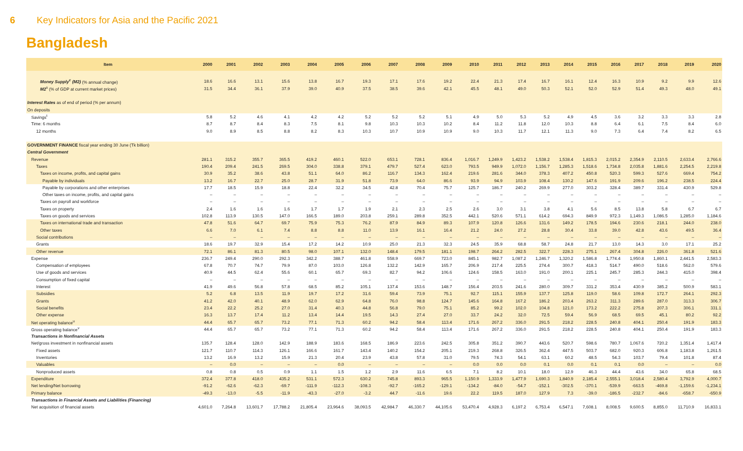6 Key Indicators for Asia and the Pacific 2021
Bangladesh
| Item | 2000 | 2001 | 2002 | 2003 | 2004 | 2005 | 2006 | 2007 | 2008 | 2009 | 2010 | 2011 | 2012 | 2013 | 2014 | 2015 | 2016 | 2017 | 2018 | 2019 | 2020 |
| --- | --- | --- | --- | --- | --- | --- | --- | --- | --- | --- | --- | --- | --- | --- | --- | --- | --- | --- | --- | --- | --- |
| Money Supply<sup>c</sup> (M2) (% annual change) | 18.6 | 16.6 | 13.1 | 15.6 | 13.8 | 16.7 | 19.3 | 17.1 | 17.6 | 19.2 | 22.4 | 21.3 | 17.4 | 16.7 | 16.1 | 12.4 | 16.3 | 10.9 | 9.2 | 9.9 | 12.6 |
| M2<sup>s</sup> (% of GDP at current market prices) | 31.5 | 34.4 | 36.1 | 37.9 | 39.0 | 40.9 | 37.5 | 38.5 | 39.6 | 42.1 | 45.5 | 48.1 | 49.0 | 50.3 | 52.1 | 52.0 | 52.9 | 51.4 | 49.3 | 48.0 | 49.1 |
| Interest Rates as of end of period (% per annum) | | | | | | | | | | | | | | | | | | | | | |
| On deposits | | | | | | | | | | | | | | | | | | | | | |
| Savings<sup>t</sup> | 5.8 | 5.2 | 4.6 | 4.1 | 4.2 | 4.2 | 5.2 | 5.2 | 5.2 | 5.1 | 4.9 | 5.0 | 5.3 | 5.2 | 4.9 | 4.5 | 3.6 | 3.2 | 3.3 | 3.3 | 2.8 |
| Time: 6 months | 8.7 | 8.7 | 8.4 | 8.3 | 7.5 | 8.1 | 9.8 | 10.3 | 10.3 | 10.2 | 8.4 | 11.2 | 11.8 | 12.0 | 10.3 | 8.8 | 6.4 | 6.1 | 7.5 | 8.4 | 6.0 |
| 12 months | 9.0 | 8.9 | 8.5 | 8.8 | 8.2 | 8.3 | 10.3 | 10.7 | 10.9 | 10.9 | 9.0 | 10.3 | 11.7 | 12.1 | 11.3 | 9.0 | 7.3 | 6.4 | 7.4 | 8.2 | 6.5 |
| GOVERNMENT FINANCE fiscal year ending 30 June (Tk billion) | | | | | | | | | | | | | | | | | | | | | |
| Central Government | | | | | | | | | | | | | | | | | | | | | |
| Revenue | 281.1 | 315.2 | 355.7 | 365.5 | 419.2 | 460.1 | 522.0 | 653.1 | 728.1 | 836.4 | 1,016.7 | 1,249.9 | 1,423.2 | 1,538.2 | 1,538.4 | 1,815.3 | 2,015.2 | 2,354.9 | 2,110.5 | 2,633.4 | 2,766.6 |
| Taxes | 190.4 | 209.4 | 241.5 | 269.5 | 304.0 | 338.8 | 379.1 | 479.7 | 527.4 | 623.0 | 793.5 | 949.9 | 1,072.0 | 1,156.7 | 1,285.3 | 1,518.6 | 1,734.8 | 2,035.8 | 1,881.6 | 2,254.5 | 2,219.8 |
| Taxes on income, profits, and capital gains | 30.9 | 35.2 | 38.6 | 43.8 | 51.1 | 64.0 | 86.2 | 116.7 | 134.3 | 162.4 | 219.6 | 281.6 | 344.0 | 378.3 | 407.2 | 450.8 | 520.3 | 599.3 | 527.6 | 669.4 | 754.2 |
| Payable by individuals | 13.2 | 16.7 | 22.7 | 25.0 | 28.7 | 31.9 | 51.8 | 73.9 | 64.0 | 86.6 | 93.9 | 94.9 | 103.9 | 108.4 | 130.2 | 147.6 | 191.9 | 209.6 | 196.2 | 238.5 | 224.4 |
| Payable by corporations and other enterprises | 17.7 | 18.5 | 15.9 | 18.8 | 22.4 | 32.2 | 34.5 | 42.8 | 70.4 | 75.7 | 125.7 | 186.7 | 240.2 | 269.9 | 277.0 | 303.2 | 328.4 | 389.7 | 331.4 | 430.9 | 529.8 |
| Other taxes on income, profits, and capital gains | – | – | – | – | – | – | – | – | – | – | – | – | – | – | – | – | – | – | – | – | – |
| Taxes on payroll and workforce | – | – | – | – | – | – | – | – | – | – | – | – | – | – | – | – | – | – | – | – | – |
| Taxes on property | 2.4 | 1.6 | 1.6 | 1.6 | 1.7 | 1.7 | 1.9 | 2.1 | 2.3 | 2.5 | 2.6 | 3.0 | 3.1 | 3.8 | 4.1 | 5.6 | 8.5 | 13.8 | 5.8 | 6.7 | 6.7 |
| Taxes on goods and services | 102.8 | 113.9 | 130.5 | 147.0 | 166.5 | 189.0 | 203.8 | 259.1 | 289.8 | 352.5 | 442.1 | 520.6 | 571.1 | 614.2 | 694.3 | 849.9 | 972.3 | 1,149.3 | 1,086.5 | 1,285.0 | 1,184.6 |
| Taxes on international trade and transaction | 47.8 | 51.6 | 64.7 | 69.7 | 75.9 | 75.3 | 76.2 | 87.9 | 84.9 | 89.3 | 107.9 | 120.8 | 126.6 | 131.6 | 149.2 | 178.5 | 194.6 | 230.6 | 218.1 | 244.0 | 238.0 |
| Other taxes | 6.6 | 7.0 | 6.1 | 7.4 | 8.8 | 8.8 | 11.0 | 13.9 | 16.1 | 16.4 | 21.2 | 24.0 | 27.2 | 28.8 | 30.4 | 33.8 | 39.0 | 42.8 | 43.6 | 49.5 | 36.4 |
| Social contributions | – | – | – | – | – | – | – | – | – | – | – | – | – | – | – | – | – | – | – | – | – |
| Grants | 18.6 | 19.7 | 32.9 | 15.4 | 17.2 | 14.2 | 10.9 | 25.0 | 21.3 | 32.3 | 24.5 | 35.9 | 68.8 | 58.7 | 24.8 | 21.7 | 13.0 | 14.3 | 3.0 | 17.1 | 25.2 |
| Other revenue | 72.1 | 86.1 | 81.3 | 80.5 | 98.0 | 107.1 | 132.0 | 148.4 | 179.5 | 181.1 | 198.7 | 264.2 | 282.5 | 322.7 | 228.3 | 275.1 | 267.4 | 304.8 | 226.0 | 361.8 | 521.6 |
| Expense | 236.7 | 249.4 | 290.0 | 292.3 | 342.2 | 388.7 | 461.8 | 558.9 | 669.7 | 723.0 | 845.1 | 982.7 | 1,087.2 | 1,246.7 | 1,320.2 | 1,586.8 | 1,774.4 | 1,950.8 | 1,860.1 | 2,441.5 | 2,583.3 |
| Compensation of employees | 67.8 | 70.7 | 74.7 | 79.9 | 87.0 | 103.0 | 126.8 | 132.2 | 142.9 | 165.7 | 206.9 | 217.4 | 225.5 | 274.4 | 300.7 | 418.3 | 514.7 | 490.0 | 518.6 | 562.0 | 579.6 |
| Use of goods and services | 40.9 | 44.5 | 62.4 | 55.6 | 60.1 | 65.7 | 69.3 | 82.7 | 94.2 | 106.6 | 124.6 | 158.5 | 163.0 | 191.0 | 200.1 | 225.1 | 245.7 | 285.3 | 244.3 | 415.0 | 398.4 |
| Consumption of fixed capital | – | – | – | – | – | – | – | – | – | – | – | – | – | – | – | – | – | – | – | – | – |
| Interest | 41.9 | 49.6 | 56.8 | 57.8 | 68.5 | 85.2 | 105.1 | 137.4 | 153.6 | 148.7 | 156.4 | 203.5 | 241.6 | 280.0 | 309.7 | 331.2 | 353.4 | 430.9 | 385.2 | 500.9 | 583.1 |
| Subsidies | 5.2 | 6.8 | 13.5 | 11.9 | 19.7 | 17.2 | 31.6 | 59.4 | 73.9 | 75.1 | 92.7 | 115.1 | 155.9 | 137.7 | 125.8 | 119.0 | 58.6 | 109.8 | 172.7 | 264.1 | 292.3 |
| Grants | 41.2 | 42.0 | 40.1 | 48.9 | 62.0 | 62.9 | 64.8 | 76.0 | 98.8 | 124.7 | 145.6 | 164.8 | 167.2 | 186.2 | 203.4 | 263.2 | 311.3 | 289.6 | 287.0 | 313.3 | 306.7 |
| Social benefits | 23.4 | 22.2 | 25.2 | 27.0 | 31.4 | 40.3 | 44.8 | 56.8 | 79.0 | 75.1 | 85.2 | 99.2 | 102.0 | 104.8 | 121.0 | 173.2 | 222.2 | 275.8 | 207.3 | 306.1 | 331.1 |
| Other expense | 16.3 | 13.7 | 17.4 | 11.2 | 13.4 | 14.4 | 19.5 | 14.3 | 27.4 | 27.0 | 33.7 | 24.2 | 32.0 | 72.5 | 59.4 | 56.9 | 68.5 | 69.5 | 45.1 | 80.2 | 92.2 |
| Net operating balance<sup>u</sup> | 44.4 | 65.7 | 65.7 | 73.2 | 77.1 | 71.3 | 60.2 | 94.2 | 58.4 | 113.4 | 171.6 | 267.2 | 336.0 | 291.5 | 218.2 | 228.5 | 240.8 | 404.1 | 250.4 | 191.9 | 183.3 |
| Gross operating balance<sup>v</sup> | 44.4 | 65.7 | 65.7 | 73.2 | 77.1 | 71.3 | 60.2 | 94.2 | 58.4 | 113.4 | 171.6 | 267.2 | 336.0 | 291.5 | 218.2 | 228.5 | 240.8 | 404.1 | 250.4 | 191.9 | 183.3 |
| Transactions in Nonfinancial Assets | | | | | | | | | | | | | | | | | | | | | |
| Net/gross investment in nonfinancial assets | 135.7 | 128.4 | 128.0 | 142.9 | 188.9 | 183.6 | 168.5 | 186.9 | 223.6 | 242.5 | 305.8 | 351.2 | 390.7 | 443.6 | 520.7 | 598.6 | 780.7 | 1,067.6 | 720.2 | 1,351.4 | 1,417.4 |
| Fixed assets | 121.7 | 110.7 | 114.3 | 126.1 | 166.6 | 161.7 | 143.4 | 140.2 | 154.2 | 205.1 | 219.3 | 268.8 | 326.5 | 362.4 | 447.5 | 503.7 | 682.0 | 920.3 | 606.8 | 1,183.8 | 1,261.5 |
| Inventories | 13.2 | 16.9 | 13.2 | 15.9 | 21.3 | 20.4 | 23.9 | 43.8 | 57.8 | 31.0 | 79.5 | 74.3 | 54.1 | 63.1 | 60.2 | 48.5 | 54.3 | 103.7 | 79.4 | 101.8 | 87.4 |
| Valuables | – | 0.0 | – | – | – | 0.0 | – | – | – | – | 0.0 | 0.0 | 0.0 | 0.1 | 0.0 | 0.1 | 0.1 | 0.0 | – | – | 0.0 |
| Nonproduced assets | 0.8 | 0.8 | 0.5 | 0.9 | 1.1 | 1.5 | 1.2 | 2.9 | 11.6 | 6.5 | 7.1 | 8.2 | 10.1 | 18.0 | 12.9 | 46.3 | 44.4 | 43.6 | 34.0 | 65.8 | 68.5 |
| Expenditure | 372.4 | 377.8 | 418.0 | 435.2 | 531.1 | 572.3 | 630.2 | 745.8 | 893.3 | 965.5 | 1,150.9 | 1,333.9 | 1,477.9 | 1,690.3 | 1,840.9 | 2,185.4 | 2,555.1 | 3,018.4 | 2,580.4 | 3,792.9 | 4,000.7 |
| Net lending/Net borrowing | -91.2 | -62.6 | -62.3 | -69.7 | -111.9 | -112.3 | -108.3 | -92.7 | -165.2 | -129.1 | -134.2 | -84.0 | -54.7 | -152.1 | -302.5 | -370.1 | -539.9 | -663.5 | -469.8 | -1,159.6 | -1,234.1 |
| Primary balance | -49.3 | -13.0 | -5.5 | -11.9 | -43.3 | -27.0 | -3.2 | 44.7 | -11.6 | 19.6 | 22.2 | 119.5 | 187.0 | 127.9 | 7.3 | -39.0 | -186.5 | -232.7 | -84.6 | -658.7 | -650.9 |
| Transactions in Financial Assets and Liabilities (Financing) | | | | | | | | | | | | | | | | | | | | | |
| Net acquisition of financial assets | 4,601.0 | 7,264.8 | 13,601.7 | 17,788.2 | 21,805.4 | 23,964.6 | 38,093.5 | 42,984.7 | 46,330.7 | 44,105.6 | 53,470.4 | 4,928.3 | 6,197.2 | 6,753.4 | 6,547.1 | 7,608.1 | 8,008.5 | 9,600.5 | 8,855.0 | 11,710.9 | 16,833.1 |